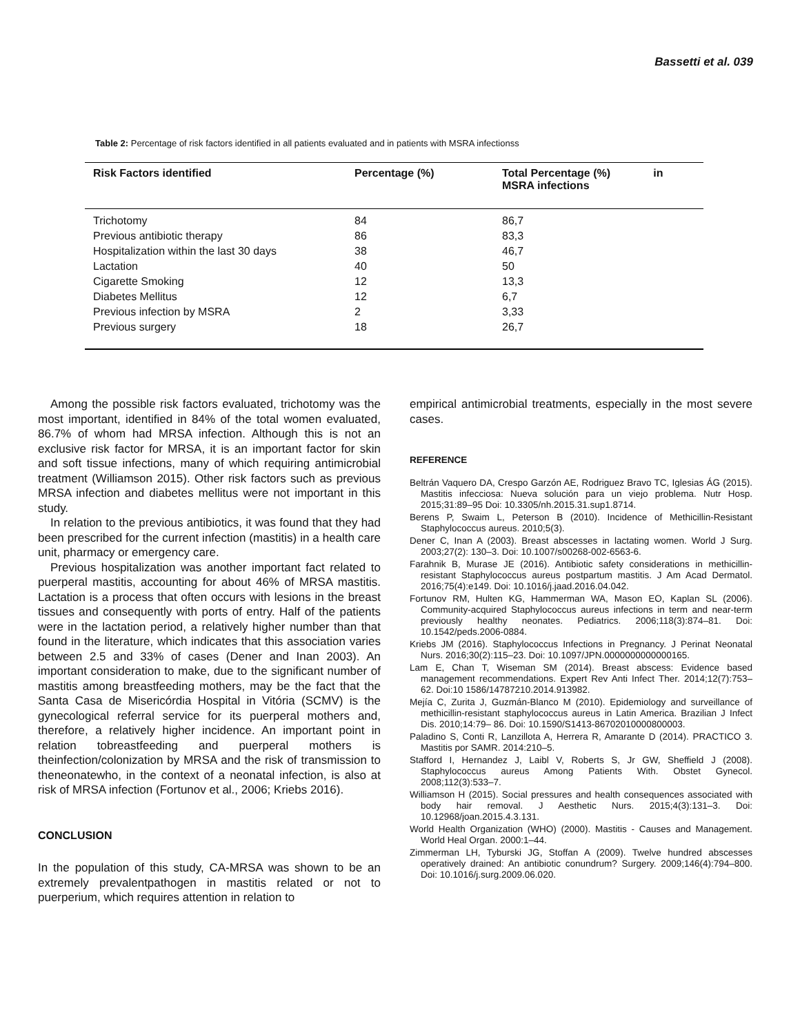Bassetti et al. 039
Table 2: Percentage of risk factors identified in all patients evaluated and in patients with MSRA infectionss
| Risk Factors identified | Percentage (%) | Total Percentage (%) in MSRA infections |
| --- | --- | --- |
| Trichotomy | 84 | 86,7 |
| Previous antibiotic therapy | 86 | 83,3 |
| Hospitalization within the last 30 days | 38 | 46,7 |
| Lactation | 40 | 50 |
| Cigarette Smoking | 12 | 13,3 |
| Diabetes Mellitus | 12 | 6,7 |
| Previous infection by MSRA | 2 | 3,33 |
| Previous surgery | 18 | 26,7 |
Among the possible risk factors evaluated, trichotomy was the most important, identified in 84% of the total women evaluated, 86.7% of whom had MRSA infection. Although this is not an exclusive risk factor for MRSA, it is an important factor for skin and soft tissue infections, many of which requiring antimicrobial treatment (Williamson 2015). Other risk factors such as previous MRSA infection and diabetes mellitus were not important in this study.
In relation to the previous antibiotics, it was found that they had been prescribed for the current infection (mastitis) in a health care unit, pharmacy or emergency care.
Previous hospitalization was another important fact related to puerperal mastitis, accounting for about 46% of MRSA mastitis. Lactation is a process that often occurs with lesions in the breast tissues and consequently with ports of entry. Half of the patients were in the lactation period, a relatively higher number than that found in the literature, which indicates that this association varies between 2.5 and 33% of cases (Dener and Inan 2003). An important consideration to make, due to the significant number of mastitis among breastfeeding mothers, may be the fact that the Santa Casa de Misericórdia Hospital in Vitória (SCMV) is the gynecological referral service for its puerperal mothers and, therefore, a relatively higher incidence. An important point in relation tobreastfeeding and puerperal mothers is theinfection/colonization by MRSA and the risk of transmission to theneonatewho, in the context of a neonatal infection, is also at risk of MRSA infection (Fortunov et al., 2006; Kriebs 2016).
CONCLUSION
In the population of this study, CA-MRSA was shown to be an extremely prevalentpathogen in mastitis related or not to puerperium, which requires attention in relation to
empirical antimicrobial treatments, especially in the most severe cases.
REFERENCE
Beltrán Vaquero DA, Crespo Garzón AE, Rodriguez Bravo TC, Iglesias ÁG (2015). Mastitis infecciosa: Nueva solución para un viejo problema. Nutr Hosp. 2015;31:89–95 Doi: 10.3305/nh.2015.31.sup1.8714.
Berens P, Swaim L, Peterson B (2010). Incidence of Methicillin-Resistant Staphylococcus aureus. 2010;5(3).
Dener C, Inan A (2003). Breast abscesses in lactating women. World J Surg. 2003;27(2): 130–3. Doi: 10.1007/s00268-002-6563-6.
Farahnik B, Murase JE (2016). Antibiotic safety considerations in methicillin-resistant Staphylococcus aureus postpartum mastitis. J Am Acad Dermatol. 2016;75(4):e149. Doi: 10.1016/j.jaad.2016.04.042.
Fortunov RM, Hulten KG, Hammerman WA, Mason EO, Kaplan SL (2006). Community-acquired Staphylococcus aureus infections in term and near-term previously healthy neonates. Pediatrics. 2006;118(3):874–81. Doi: 10.1542/peds.2006-0884.
Kriebs JM (2016). Staphylococcus Infections in Pregnancy. J Perinat Neonatal Nurs. 2016;30(2):115–23. Doi: 10.1097/JPN.0000000000000165.
Lam E, Chan T, Wiseman SM (2014). Breast abscess: Evidence based management recommendations. Expert Rev Anti Infect Ther. 2014;12(7):753–62. Doi:10 1586/14787210.2014.913982.
Mejía C, Zurita J, Guzmán-Blanco M (2010). Epidemiology and surveillance of methicillin-resistant staphylococcus aureus in Latin America. Brazilian J Infect Dis. 2010;14:79– 86. Doi: 10.1590/S1413-86702010000800003.
Paladino S, Conti R, Lanzillota A, Herrera R, Amarante D (2014). PRACTICO 3. Mastitis por SAMR. 2014:210–5.
Stafford I, Hernandez J, Laibl V, Roberts S, Jr GW, Sheffield J (2008). Staphylococcus aureus Among Patients With. Obstet Gynecol. 2008;112(3):533–7.
Williamson H (2015). Social pressures and health consequences associated with body hair removal. J Aesthetic Nurs. 2015;4(3):131–3. Doi: 10.12968/joan.2015.4.3.131.
World Health Organization (WHO) (2000). Mastitis - Causes and Management. World Heal Organ. 2000:1–44.
Zimmerman LH, Tyburski JG, Stoffan A (2009). Twelve hundred abscesses operatively drained: An antibiotic conundrum? Surgery. 2009;146(4):794–800. Doi: 10.1016/j.surg.2009.06.020.